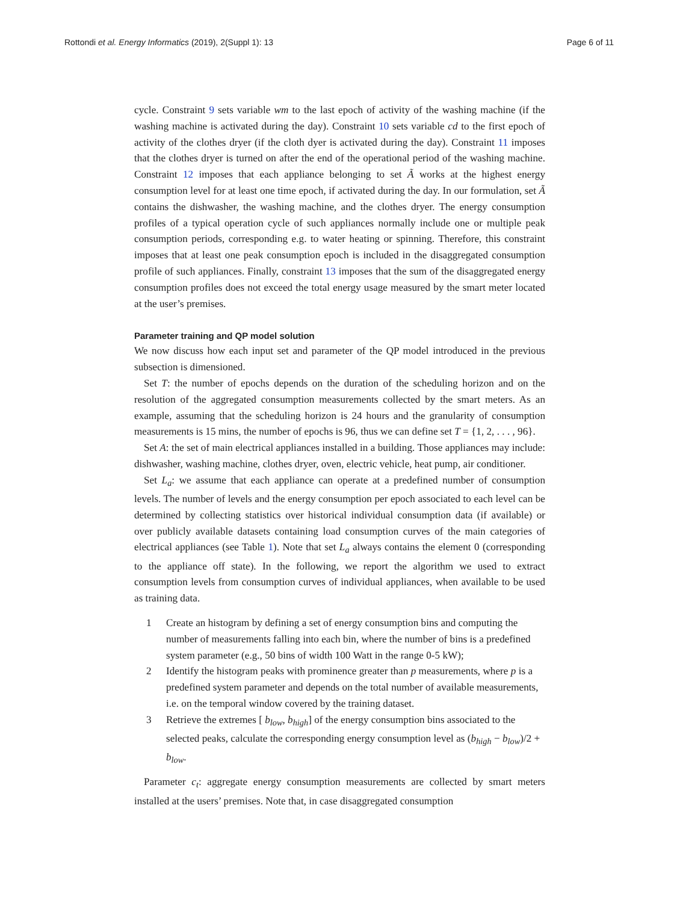Rottondi et al. Energy Informatics (2019), 2(Suppl 1): 13 Page 6 of 11
cycle. Constraint 9 sets variable wm to the last epoch of activity of the washing machine (if the washing machine is activated during the day). Constraint 10 sets variable cd to the first epoch of activity of the clothes dryer (if the cloth dyer is activated during the day). Constraint 11 imposes that the clothes dryer is turned on after the end of the operational period of the washing machine. Constraint 12 imposes that each appliance belonging to set Ã works at the highest energy consumption level for at least one time epoch, if activated during the day. In our formulation, set Ã contains the dishwasher, the washing machine, and the clothes dryer. The energy consumption profiles of a typical operation cycle of such appliances normally include one or multiple peak consumption periods, corresponding e.g. to water heating or spinning. Therefore, this constraint imposes that at least one peak consumption epoch is included in the disaggregated consumption profile of such appliances. Finally, constraint 13 imposes that the sum of the disaggregated energy consumption profiles does not exceed the total energy usage measured by the smart meter located at the user’s premises.
Parameter training and QP model solution
We now discuss how each input set and parameter of the QP model introduced in the previous subsection is dimensioned.
Set T: the number of epochs depends on the duration of the scheduling horizon and on the resolution of the aggregated consumption measurements collected by the smart meters. As an example, assuming that the scheduling horizon is 24 hours and the granularity of consumption measurements is 15 mins, the number of epochs is 96, thus we can define set T = {1, 2, . . . , 96}.
Set A: the set of main electrical appliances installed in a building. Those appliances may include: dishwasher, washing machine, clothes dryer, oven, electric vehicle, heat pump, air conditioner.
Set L<sub>a</sub>: we assume that each appliance can operate at a predefined number of consumption levels. The number of levels and the energy consumption per epoch associated to each level can be determined by collecting statistics over historical individual consumption data (if available) or over publicly available datasets containing load consumption curves of the main categories of electrical appliances (see Table 1). Note that set L<sub>a</sub> always contains the element 0 (corresponding to the appliance off state). In the following, we report the algorithm we used to extract consumption levels from consumption curves of individual appliances, when available to be used as training data.
1 Create an histogram by defining a set of energy consumption bins and computing the number of measurements falling into each bin, where the number of bins is a predefined system parameter (e.g., 50 bins of width 100 Watt in the range 0-5 kW);
2 Identify the histogram peaks with prominence greater than p measurements, where p is a predefined system parameter and depends on the total number of available measurements, i.e. on the temporal window covered by the training dataset.
3 Retrieve the extremes [ b<sub>low</sub>, b<sub>high</sub>] of the energy consumption bins associated to the selected peaks, calculate the corresponding energy consumption level as (b<sub>high</sub> − b<sub>low</sub>)/2 + b<sub>low</sub>.
Parameter c<sub>t</sub>: aggregate energy consumption measurements are collected by smart meters installed at the users’ premises. Note that, in case disaggregated consumption